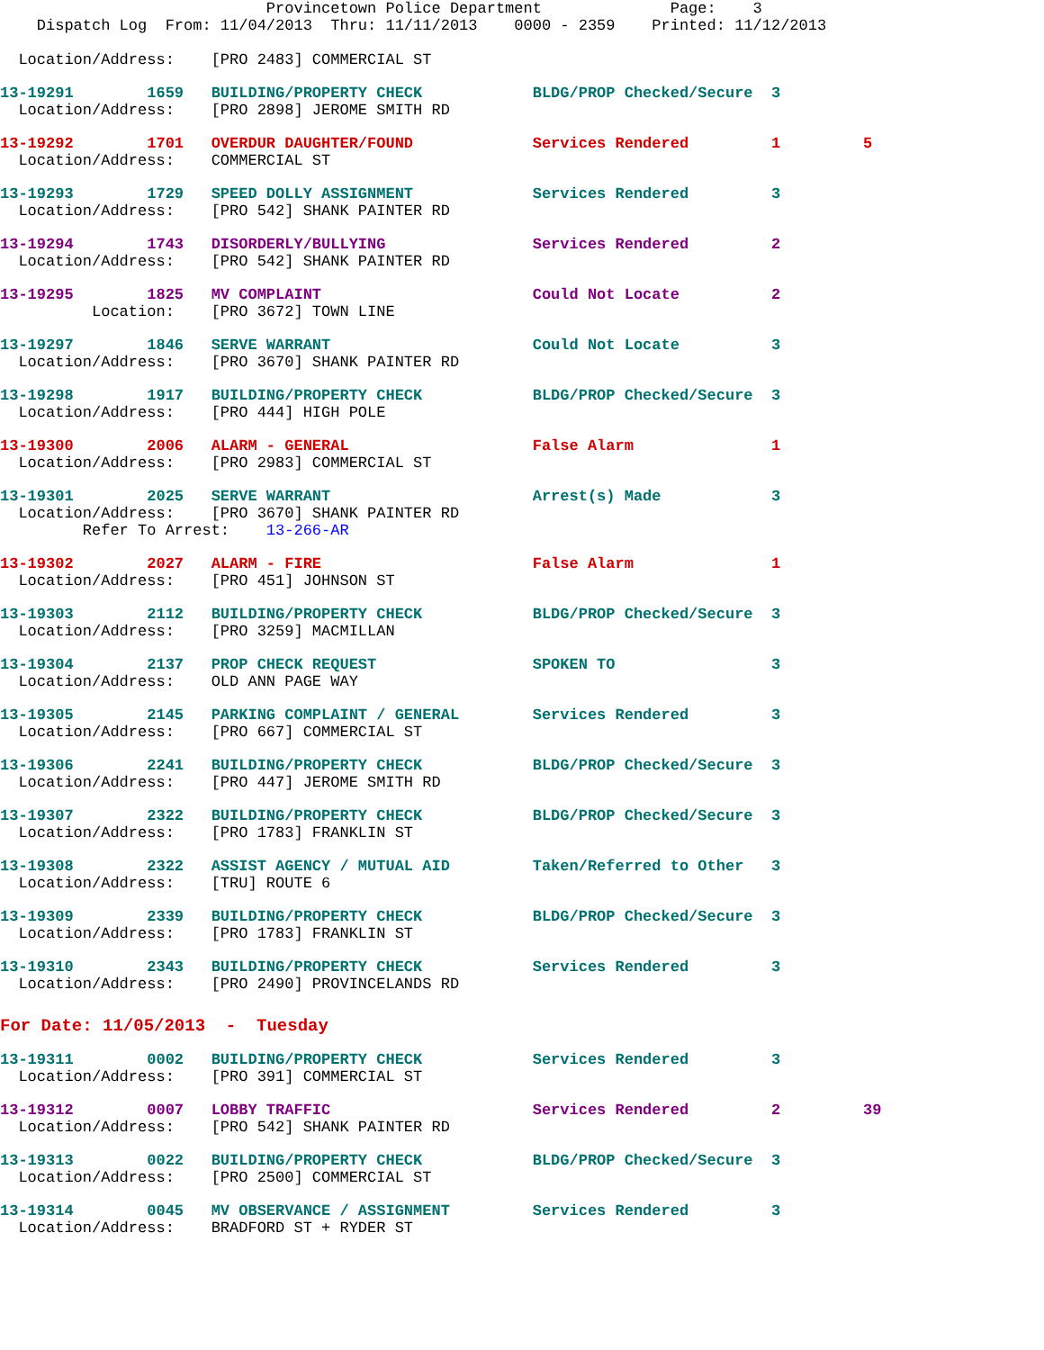Provincetown Police Department              Page:    3
    Dispatch Log  From: 11/04/2013  Thru: 11/11/2013    0000 - 2359    Printed: 11/12/2013

  Location/Address:    [PRO 2483] COMMERCIAL ST
13-19291        1659   BUILDING/PROPERTY CHECK            BLDG/PROP Checked/Secure  3
  Location/Address:    [PRO 2898] JEROME SMITH RD
13-19292        1701   OVERDUR DAUGHTER/FOUND             Services Rendered         1         5
  Location/Address:    COMMERCIAL ST
13-19293        1729   SPEED DOLLY ASSIGNMENT             Services Rendered         3
  Location/Address:    [PRO 542] SHANK PAINTER RD
13-19294        1743   DISORDERLY/BULLYING                Services Rendered         2
  Location/Address:    [PRO 542] SHANK PAINTER RD
13-19295        1825   MV COMPLAINT                       Could Not Locate          2
          Location:    [PRO 3672] TOWN LINE
13-19297        1846   SERVE WARRANT                      Could Not Locate          3
  Location/Address:    [PRO 3670] SHANK PAINTER RD
13-19298        1917   BUILDING/PROPERTY CHECK            BLDG/PROP Checked/Secure  3
  Location/Address:    [PRO 444] HIGH POLE
13-19300        2006   ALARM - GENERAL                    False Alarm               1
  Location/Address:    [PRO 2983] COMMERCIAL ST
13-19301        2025   SERVE WARRANT                      Arrest(s) Made            3
  Location/Address:    [PRO 3670] SHANK PAINTER RD
         Refer To Arrest:    13-266-AR
13-19302        2027   ALARM - FIRE                       False Alarm               1
  Location/Address:    [PRO 451] JOHNSON ST
13-19303        2112   BUILDING/PROPERTY CHECK            BLDG/PROP Checked/Secure  3
  Location/Address:    [PRO 3259] MACMILLAN
13-19304        2137   PROP CHECK REQUEST                 SPOKEN TO                 3
  Location/Address:    OLD ANN PAGE WAY
13-19305        2145   PARKING COMPLAINT / GENERAL        Services Rendered         3
  Location/Address:    [PRO 667] COMMERCIAL ST
13-19306        2241   BUILDING/PROPERTY CHECK            BLDG/PROP Checked/Secure  3
  Location/Address:    [PRO 447] JEROME SMITH RD
13-19307        2322   BUILDING/PROPERTY CHECK            BLDG/PROP Checked/Secure  3
  Location/Address:    [PRO 1783] FRANKLIN ST
13-19308        2322   ASSIST AGENCY / MUTUAL AID         Taken/Referred to Other   3
  Location/Address:    [TRU] ROUTE 6
13-19309        2339   BUILDING/PROPERTY CHECK            BLDG/PROP Checked/Secure  3
  Location/Address:    [PRO 1783] FRANKLIN ST
13-19310        2343   BUILDING/PROPERTY CHECK            Services Rendered         3
  Location/Address:    [PRO 2490] PROVINCELANDS RD
For Date: 11/05/2013  -  Tuesday
13-19311        0002   BUILDING/PROPERTY CHECK            Services Rendered         3
  Location/Address:    [PRO 391] COMMERCIAL ST
13-19312        0007   LOBBY TRAFFIC                      Services Rendered         2         39
  Location/Address:    [PRO 542] SHANK PAINTER RD
13-19313        0022   BUILDING/PROPERTY CHECK            BLDG/PROP Checked/Secure  3
  Location/Address:    [PRO 2500] COMMERCIAL ST
13-19314        0045   MV OBSERVANCE / ASSIGNMENT         Services Rendered         3
  Location/Address:    BRADFORD ST + RYDER ST